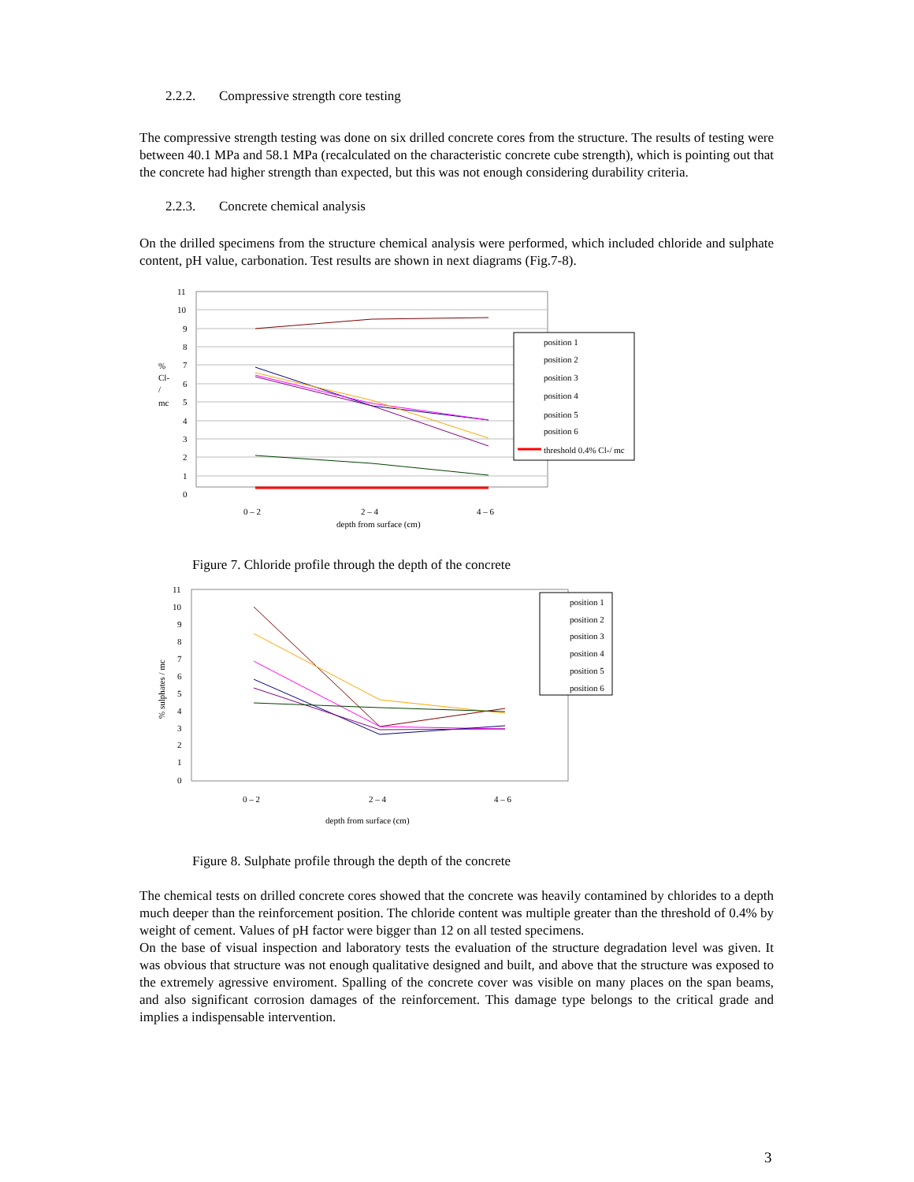2.2.2. Compressive strength core testing
The compressive strength testing was done on six drilled concrete cores from the structure. The results of testing were between 40.1 MPa and 58.1 MPa (recalculated on the characteristic concrete cube strength), which is pointing out that the concrete had higher strength than expected, but this was not enough considering durability criteria.
2.2.3. Concrete chemical analysis
On the drilled specimens from the structure chemical analysis were performed, which included chloride and sulphate content, pH value, carbonation. Test results are shown in next diagrams (Fig.7-8).
11
10
9
8
7
6
5
4
3
2
1
0
%
Cl-
/
mc
0 – 2
2 – 4
4 – 6
depth from surface (cm)
position 1
position 2
position 3
position 4
position 5
position 6
threshold 0.4% Cl-/ mc
Figure 7. Chloride profile through the depth of the concrete
11
10
9
8
7
6
5
4
3
2
1
0
% sulphates / mc
0 – 2
2 – 4
4 – 6
depth from surface (cm)
position 1
position 2
position 3
position 4
position 5
position 6
Figure 8. Sulphate profile through the depth of the concrete
The chemical tests on drilled concrete cores showed that the concrete was heavily contamined by chlorides to a depth much deeper than the reinforcement position. The chloride content was multiple greater than the threshold of 0.4% by weight of cement. Values of pH factor were bigger than 12 on all tested specimens.
On the base of visual inspection and laboratory tests the evaluation of the structure degradation level was given. It was obvious that structure was not enough qualitative designed and built, and above that the structure was exposed to the extremely agressive enviroment. Spalling of the concrete cover was visible on many places on the span beams, and also significant corrosion damages of the reinforcement. This damage type belongs to the critical grade and implies a indispensable intervention.
3